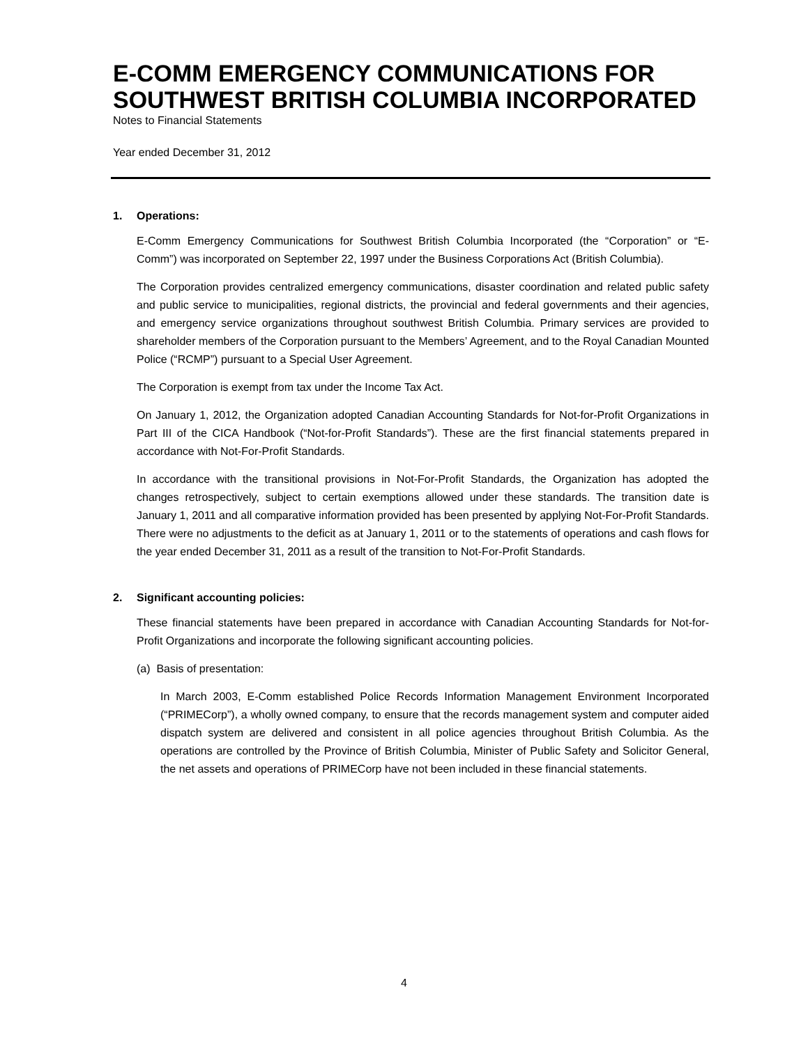E-COMM EMERGENCY COMMUNICATIONS FOR SOUTHWEST BRITISH COLUMBIA INCORPORATED
Notes to Financial Statements
Year ended December 31, 2012
1. Operations:
E-Comm Emergency Communications for Southwest British Columbia Incorporated (the “Corporation” or “E-Comm”) was incorporated on September 22, 1997 under the Business Corporations Act (British Columbia).
The Corporation provides centralized emergency communications, disaster coordination and related public safety and public service to municipalities, regional districts, the provincial and federal governments and their agencies, and emergency service organizations throughout southwest British Columbia. Primary services are provided to shareholder members of the Corporation pursuant to the Members’ Agreement, and to the Royal Canadian Mounted Police (“RCMP”) pursuant to a Special User Agreement.
The Corporation is exempt from tax under the Income Tax Act.
On January 1, 2012, the Organization adopted Canadian Accounting Standards for Not-for-Profit Organizations in Part III of the CICA Handbook (“Not-for-Profit Standards”). These are the first financial statements prepared in accordance with Not-For-Profit Standards.
In accordance with the transitional provisions in Not-For-Profit Standards, the Organization has adopted the changes retrospectively, subject to certain exemptions allowed under these standards. The transition date is January 1, 2011 and all comparative information provided has been presented by applying Not-For-Profit Standards. There were no adjustments to the deficit as at January 1, 2011 or to the statements of operations and cash flows for the year ended December 31, 2011 as a result of the transition to Not-For-Profit Standards.
2. Significant accounting policies:
These financial statements have been prepared in accordance with Canadian Accounting Standards for Not-for-Profit Organizations and incorporate the following significant accounting policies.
(a) Basis of presentation:
In March 2003, E-Comm established Police Records Information Management Environment Incorporated (“PRIMECorp”), a wholly owned company, to ensure that the records management system and computer aided dispatch system are delivered and consistent in all police agencies throughout British Columbia. As the operations are controlled by the Province of British Columbia, Minister of Public Safety and Solicitor General, the net assets and operations of PRIMECorp have not been included in these financial statements.
4